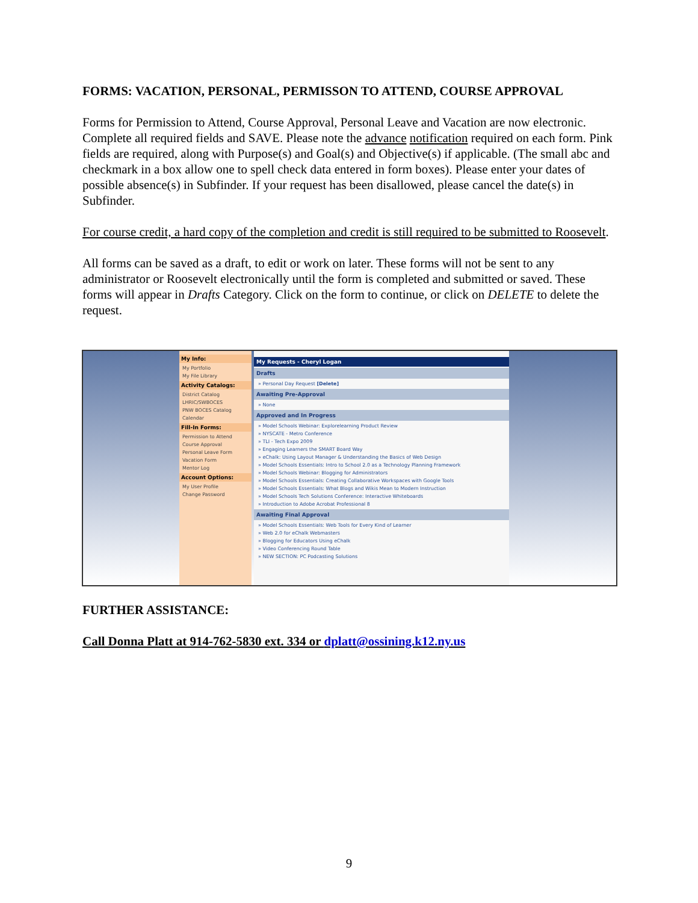FORMS: VACATION, PERSONAL, PERMISSON TO ATTEND, COURSE APPROVAL
Forms for Permission to Attend, Course Approval, Personal Leave and Vacation are now electronic. Complete all required fields and SAVE. Please note the advance notification required on each form. Pink fields are required, along with Purpose(s) and Goal(s) and Objective(s) if applicable. (The small abc and checkmark in a box allow one to spell check data entered in form boxes). Please enter your dates of possible absence(s) in Subfinder. If your request has been disallowed, please cancel the date(s) in Subfinder.
For course credit, a hard copy of the completion and credit is still required to be submitted to Roosevelt.
All forms can be saved as a draft, to edit or work on later. These forms will not be sent to any administrator or Roosevelt electronically until the form is completed and submitted or saved. These forms will appear in Drafts Category. Click on the form to continue, or click on DELETE to delete the request.
My Info:
My Portfolio
My File Library
Activity Catalogs:
District Catalog
LHRIC/SWBOCES
PNW BOCES Catalog
Calendar
Fill-In Forms:
Permission to Attend
Course Approval
Personal Leave Form
Vacation Form
Mentor Log
Account Options:
My User Profile
Change Password
My Requests - Cheryl Logan
Drafts
» Personal Day Request [Delete]
Awaiting Pre-Approval
» None
Approved and In Progress
» Model Schools Webinar: Explorelearning Product Review
» NYSCATE - Metro Conference
» TLI - Tech Expo 2009
» Engaging Learners the SMART Board Way
» eChalk: Using Layout Manager & Understanding the Basics of Web Design
» Model Schools Essentials: Intro to School 2.0 as a Technology Planning Framework
» Model Schools Webinar: Blogging for Administrators
» Model Schools Essentials: Creating Collaborative Workspaces with Google Tools
» Model Schools Essentials: What Blogs and Wikis Mean to Modern Instruction
» Model Schools Tech Solutions Conference: Interactive Whiteboards
» Introduction to Adobe Acrobat Professional 8
Awaiting Final Approval
» Model Schools Essentials: Web Tools for Every Kind of Learner
» Web 2.0 for eChalk Webmasters
» Blogging for Educators Using eChalk
» Video Conferencing Round Table
» NEW SECTION: PC Podcasting Solutions
FURTHER ASSISTANCE:
Call Donna Platt at 914-762-5830 ext. 334 or dplatt@ossining.k12.ny.us
9